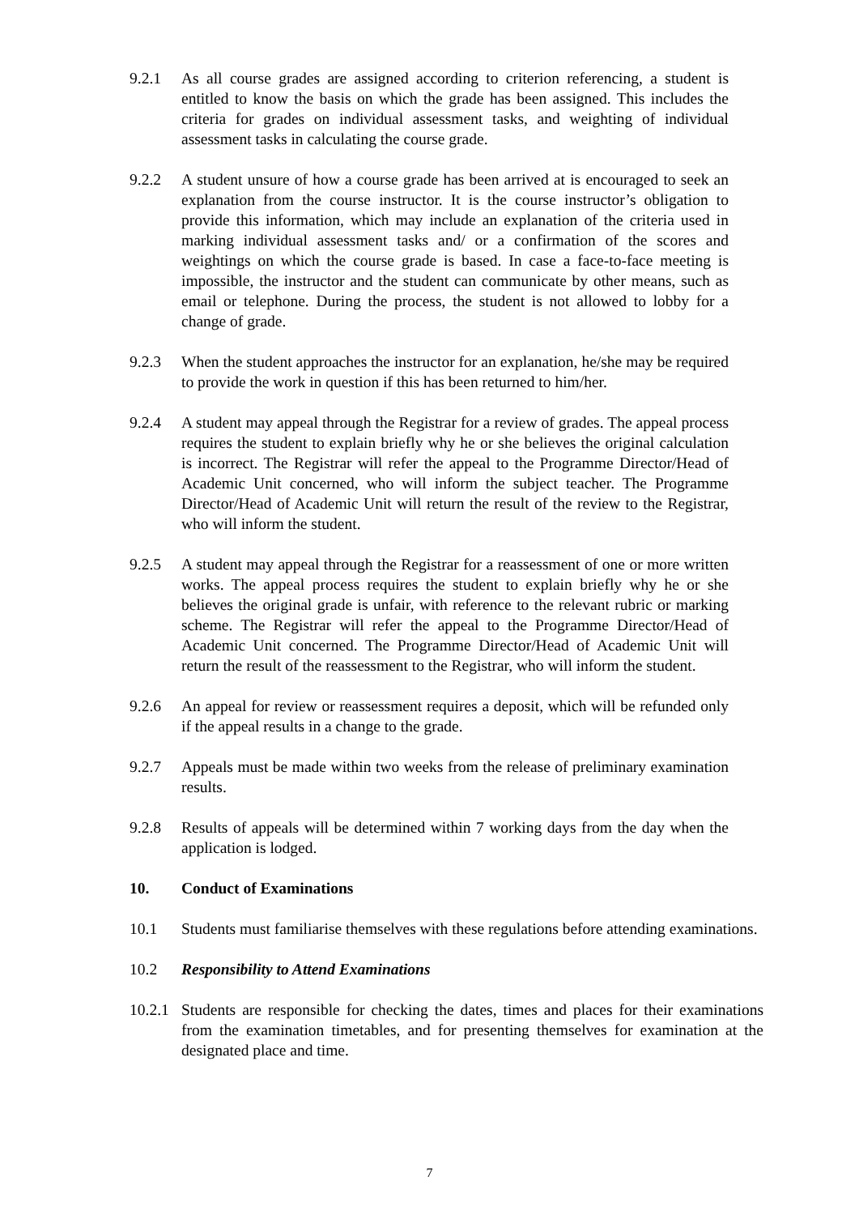9.2.1 As all course grades are assigned according to criterion referencing, a student is entitled to know the basis on which the grade has been assigned. This includes the criteria for grades on individual assessment tasks, and weighting of individual assessment tasks in calculating the course grade.
9.2.2 A student unsure of how a course grade has been arrived at is encouraged to seek an explanation from the course instructor. It is the course instructor’s obligation to provide this information, which may include an explanation of the criteria used in marking individual assessment tasks and/ or a confirmation of the scores and weightings on which the course grade is based. In case a face-to-face meeting is impossible, the instructor and the student can communicate by other means, such as email or telephone. During the process, the student is not allowed to lobby for a change of grade.
9.2.3 When the student approaches the instructor for an explanation, he/she may be required to provide the work in question if this has been returned to him/her.
9.2.4 A student may appeal through the Registrar for a review of grades. The appeal process requires the student to explain briefly why he or she believes the original calculation is incorrect. The Registrar will refer the appeal to the Programme Director/Head of Academic Unit concerned, who will inform the subject teacher. The Programme Director/Head of Academic Unit will return the result of the review to the Registrar, who will inform the student.
9.2.5 A student may appeal through the Registrar for a reassessment of one or more written works. The appeal process requires the student to explain briefly why he or she believes the original grade is unfair, with reference to the relevant rubric or marking scheme. The Registrar will refer the appeal to the Programme Director/Head of Academic Unit concerned. The Programme Director/Head of Academic Unit will return the result of the reassessment to the Registrar, who will inform the student.
9.2.6 An appeal for review or reassessment requires a deposit, which will be refunded only if the appeal results in a change to the grade.
9.2.7 Appeals must be made within two weeks from the release of preliminary examination results.
9.2.8 Results of appeals will be determined within 7 working days from the day when the application is lodged.
10. Conduct of Examinations
10.1 Students must familiarise themselves with these regulations before attending examinations.
10.2 Responsibility to Attend Examinations
10.2.1
Students are responsible for checking the dates, times and places for their examinations from the examination timetables, and for presenting themselves for examination at the designated place and time.
7